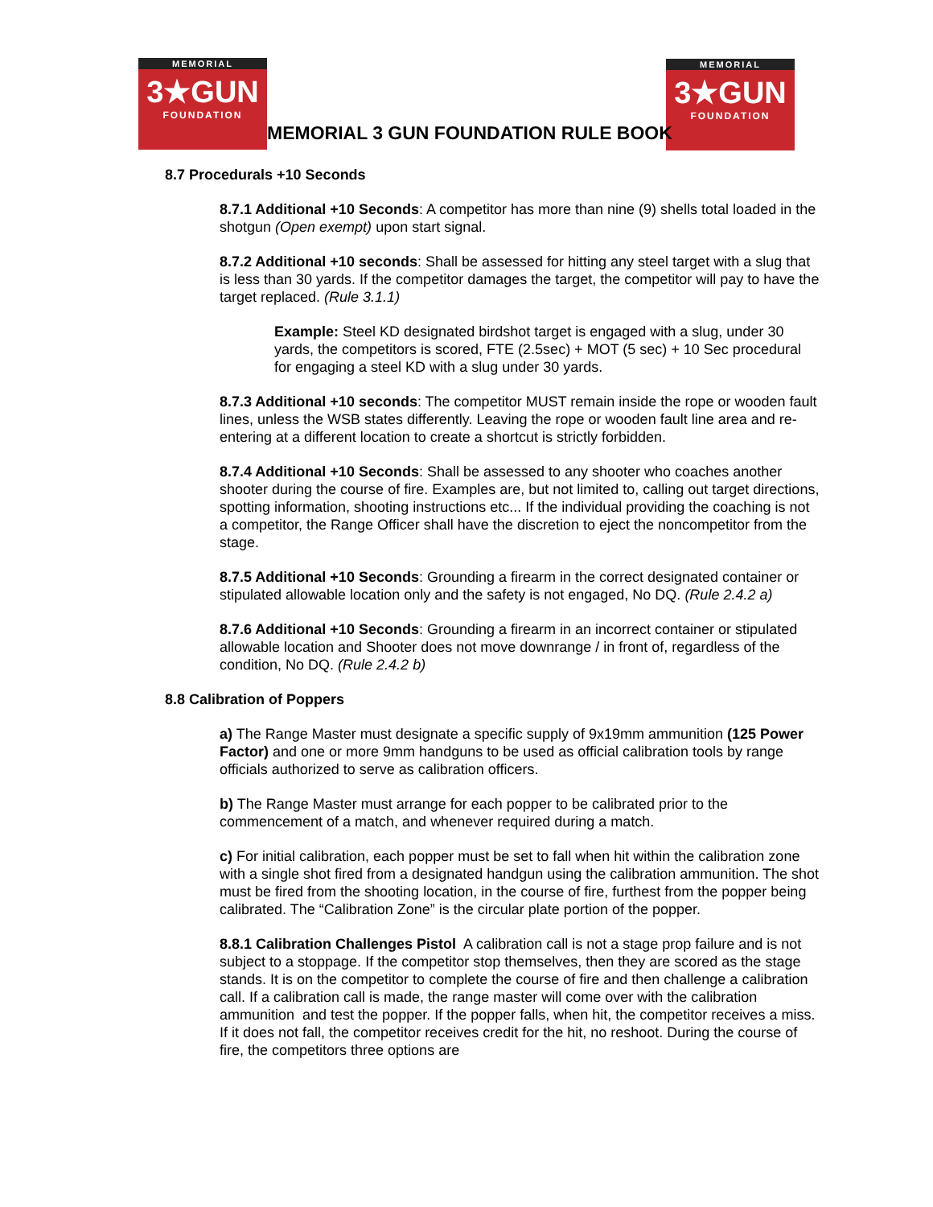MEMORIAL
3★GUN
FOUNDATION
MEMORIAL
3★GUN
FOUNDATION
MEMORIAL 3 GUN FOUNDATION RULE BOOK
8.7 Procedurals +10 Seconds
8.7.1 Additional +10 Seconds: A competitor has more than nine (9) shells total loaded in the shotgun (Open exempt) upon start signal.
8.7.2 Additional +10 seconds: Shall be assessed for hitting any steel target with a slug that is less than 30 yards. If the competitor damages the target, the competitor will pay to have the target replaced. (Rule 3.1.1)
Example: Steel KD designated birdshot target is engaged with a slug, under 30 yards, the competitors is scored, FTE (2.5sec) + MOT (5 sec) + 10 Sec procedural for engaging a steel KD with a slug under 30 yards.
8.7.3 Additional +10 seconds: The competitor MUST remain inside the rope or wooden fault lines, unless the WSB states differently. Leaving the rope or wooden fault line area and re-entering at a different location to create a shortcut is strictly forbidden.
8.7.4 Additional +10 Seconds: Shall be assessed to any shooter who coaches another shooter during the course of fire. Examples are, but not limited to, calling out target directions, spotting information, shooting instructions etc... If the individual providing the coaching is not a competitor, the Range Officer shall have the discretion to eject the noncompetitor from the stage.
8.7.5 Additional +10 Seconds: Grounding a firearm in the correct designated container or stipulated allowable location only and the safety is not engaged, No DQ. (Rule 2.4.2 a)
8.7.6 Additional +10 Seconds: Grounding a firearm in an incorrect container or stipulated allowable location and Shooter does not move downrange / in front of, regardless of the condition, No DQ. (Rule 2.4.2 b)
8.8 Calibration of Poppers
a) The Range Master must designate a specific supply of 9x19mm ammunition (125 Power Factor) and one or more 9mm handguns to be used as official calibration tools by range officials authorized to serve as calibration officers.
b) The Range Master must arrange for each popper to be calibrated prior to the commencement of a match, and whenever required during a match.
c) For initial calibration, each popper must be set to fall when hit within the calibration zone with a single shot fired from a designated handgun using the calibration ammunition. The shot must be fired from the shooting location, in the course of fire, furthest from the popper being calibrated. The “Calibration Zone” is the circular plate portion of the popper.
8.8.1 Calibration Challenges Pistol A calibration call is not a stage prop failure and is not subject to a stoppage. If the competitor stop themselves, then they are scored as the stage stands. It is on the competitor to complete the course of fire and then challenge a calibration call. If a calibration call is made, the range master will come over with the calibration ammunition and test the popper. If the popper falls, when hit, the competitor receives a miss. If it does not fall, the competitor receives credit for the hit, no reshoot. During the course of fire, the competitors three options are